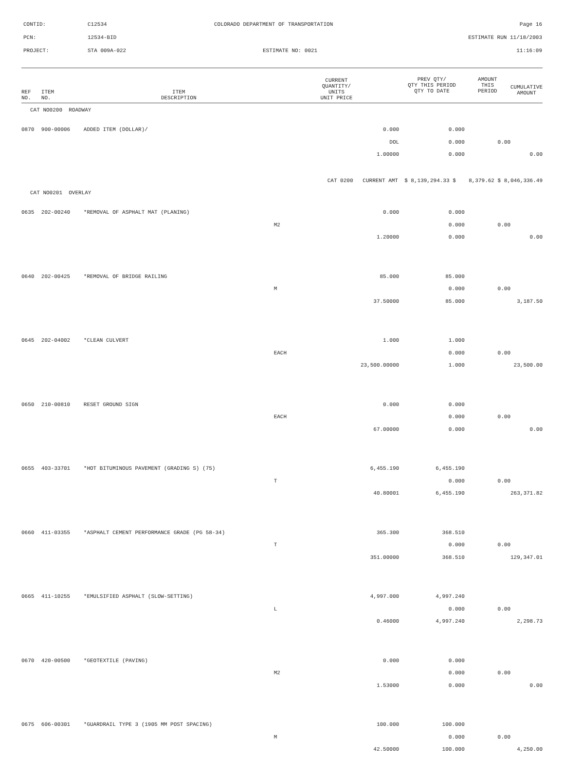CONTID: C12534 COLORADO DEPARTMENT OF TRANSPORTATION Page 16
PCN: 12534-BID ESTIMATE RUN 11/18/2003
PROJECT: STA 009A-022 ESTIMATE NO: 0021 11:16:09
| REF NO. | ITEM NO. | ITEM DESCRIPTION | CURRENT QUANTITY/ UNITS UNIT PRICE | PREV QTY/ QTY THIS PERIOD QTY TO DATE | AMOUNT THIS PERIOD | CUMULATIVE AMOUNT |
| --- | --- | --- | --- | --- | --- | --- |
| CAT NO0200 ROADWAY | | | | | | |
| 0870 | 900-00006 | ADDED ITEM (DOLLAR)/ | 0.000 | 0.000 | | |
| | | | DOL | 0.000 | 0.00 | |
| | | | 1.00000 | 0.000 | | 0.00 |
| | | CAT 0200 CURRENT AMT $ 8,139,294.33 $ 8,379.62 $ 8,046,336.49 | | | | |
| CAT NO0201 OVERLAY | | | | | | |
| 0635 | 202-00240 | *REMOVAL OF ASPHALT MAT (PLANING) | 0.000 | 0.000 | | |
| | | | M2 | 0.000 | 0.00 | |
| | | | 1.20000 | 0.000 | | 0.00 |
| 0640 | 202-00425 | *REMOVAL OF BRIDGE RAILING | 85.000 | 85.000 | | |
| | | | M | 0.000 | 0.00 | |
| | | | 37.50000 | 85.000 | | 3,187.50 |
| 0645 | 202-04002 | *CLEAN CULVERT | 1.000 | 1.000 | | |
| | | | EACH | 0.000 | 0.00 | |
| | | | 23,500.00000 | 1.000 | | 23,500.00 |
| 0650 | 210-00810 | RESET GROUND SIGN | 0.000 | 0.000 | | |
| | | | EACH | 0.000 | 0.00 | |
| | | | 67.00000 | 0.000 | | 0.00 |
| 0655 | 403-33701 | *HOT BITUMINOUS PAVEMENT (GRADING S) (75) | 6,455.190 | 6,455.190 | | |
| | | | T | 0.000 | 0.00 | |
| | | | 40.80001 | 6,455.190 | | 263,371.82 |
| 0660 | 411-03355 | *ASPHALT CEMENT PERFORMANCE GRADE (PG 58-34) | 365.300 | 368.510 | | |
| | | | T | 0.000 | 0.00 | |
| | | | 351.00000 | 368.510 | | 129,347.01 |
| 0665 | 411-10255 | *EMULSIFIED ASPHALT (SLOW-SETTING) | 4,997.000 | 4,997.240 | | |
| | | | L | 0.000 | 0.00 | |
| | | | 0.46000 | 4,997.240 | | 2,298.73 |
| 0670 | 420-00500 | *GEOTEXTILE (PAVING) | 0.000 | 0.000 | | |
| | | | M2 | 0.000 | 0.00 | |
| | | | 1.53000 | 0.000 | | 0.00 |
| 0675 | 606-00301 | *GUARDRAIL TYPE 3 (1905 MM POST SPACING) | 100.000 | 100.000 | | |
| | | | M | 0.000 | 0.00 | |
| | | | 42.50000 | 100.000 | | 4,250.00 |